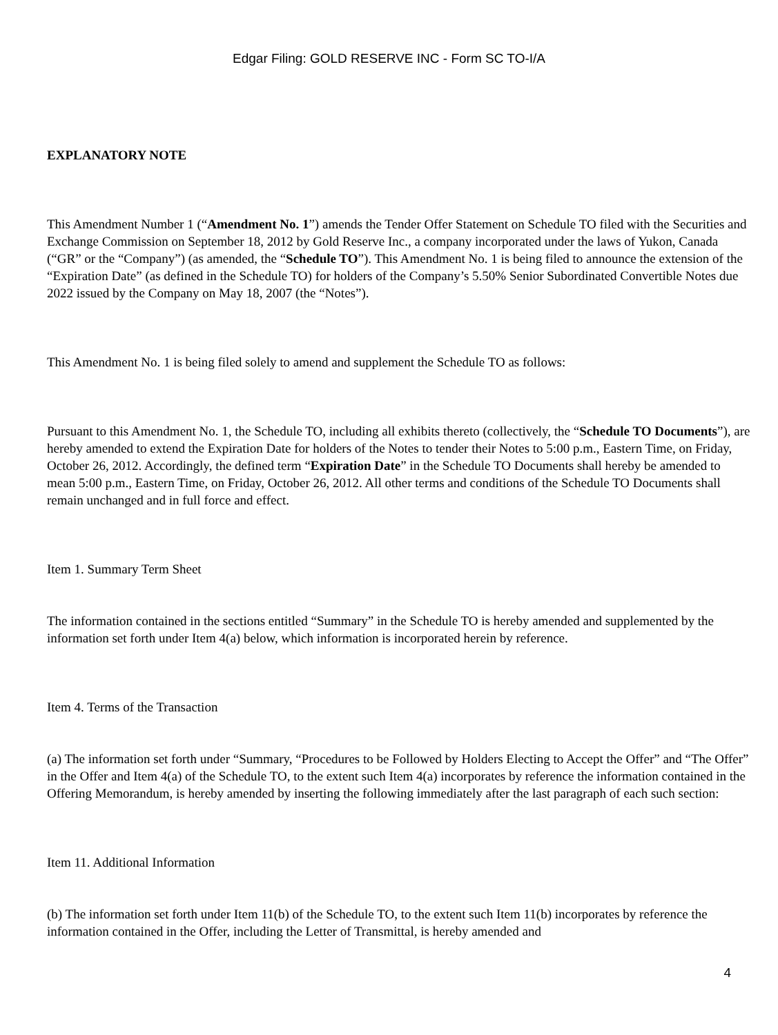Edgar Filing: GOLD RESERVE INC - Form SC TO-I/A
EXPLANATORY NOTE
This Amendment Number 1 (“Amendment No. 1”) amends the Tender Offer Statement on Schedule TO filed with the Securities and Exchange Commission on September 18, 2012 by Gold Reserve Inc., a company incorporated under the laws of Yukon, Canada (“GR” or the “Company”) (as amended, the “Schedule TO”). This Amendment No. 1 is being filed to announce the extension of the “Expiration Date” (as defined in the Schedule TO) for holders of the Company’s 5.50% Senior Subordinated Convertible Notes due 2022 issued by the Company on May 18, 2007 (the “Notes”).
This Amendment No. 1 is being filed solely to amend and supplement the Schedule TO as follows:
Pursuant to this Amendment No. 1, the Schedule TO, including all exhibits thereto (collectively, the “Schedule TO Documents”), are hereby amended to extend the Expiration Date for holders of the Notes to tender their Notes to 5:00 p.m., Eastern Time, on Friday, October 26, 2012. Accordingly, the defined term “Expiration Date” in the Schedule TO Documents shall hereby be amended to mean 5:00 p.m., Eastern Time, on Friday, October 26, 2012. All other terms and conditions of the Schedule TO Documents shall remain unchanged and in full force and effect.
Item 1. Summary Term Sheet
The information contained in the sections entitled “Summary” in the Schedule TO is hereby amended and supplemented by the information set forth under Item 4(a) below, which information is incorporated herein by reference.
Item 4. Terms of the Transaction
(a) The information set forth under “Summary, “Procedures to be Followed by Holders Electing to Accept the Offer” and “The Offer” in the Offer and Item 4(a) of the Schedule TO, to the extent such Item 4(a) incorporates by reference the information contained in the Offering Memorandum, is hereby amended by inserting the following immediately after the last paragraph of each such section:
Item 11. Additional Information
(b) The information set forth under Item 11(b) of the Schedule TO, to the extent such Item 11(b) incorporates by reference the information contained in the Offer, including the Letter of Transmittal, is hereby amended and
4